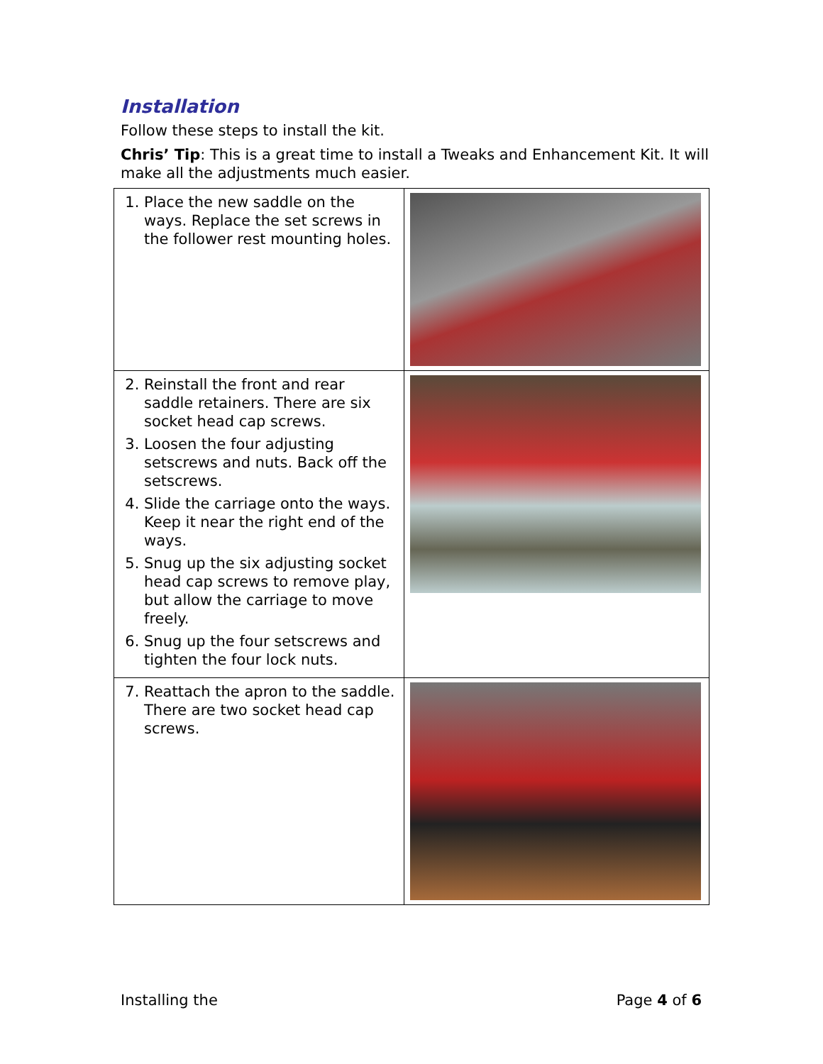Installation
Follow these steps to install the kit.
Chris’ Tip: This is a great time to install a Tweaks and Enhancement Kit. It will make all the adjustments much easier.
| 1. Place the new saddle on the ways. Replace the set screws in the follower rest mounting holes. | |
| 2. Reinstall the front and rear saddle retainers. There are six socket head cap screws. 3. Loosen the four adjusting setscrews and nuts. Back off the setscrews. 4. Slide the carriage onto the ways. Keep it near the right end of the ways. 5. Snug up the six adjusting socket head cap screws to remove play, but allow the carriage to move freely. 6. Snug up the four setscrews and tighten the four lock nuts. | |
| 7. Reattach the apron to the saddle. There are two socket head cap screws. | |
Installing the Page 4 of 6